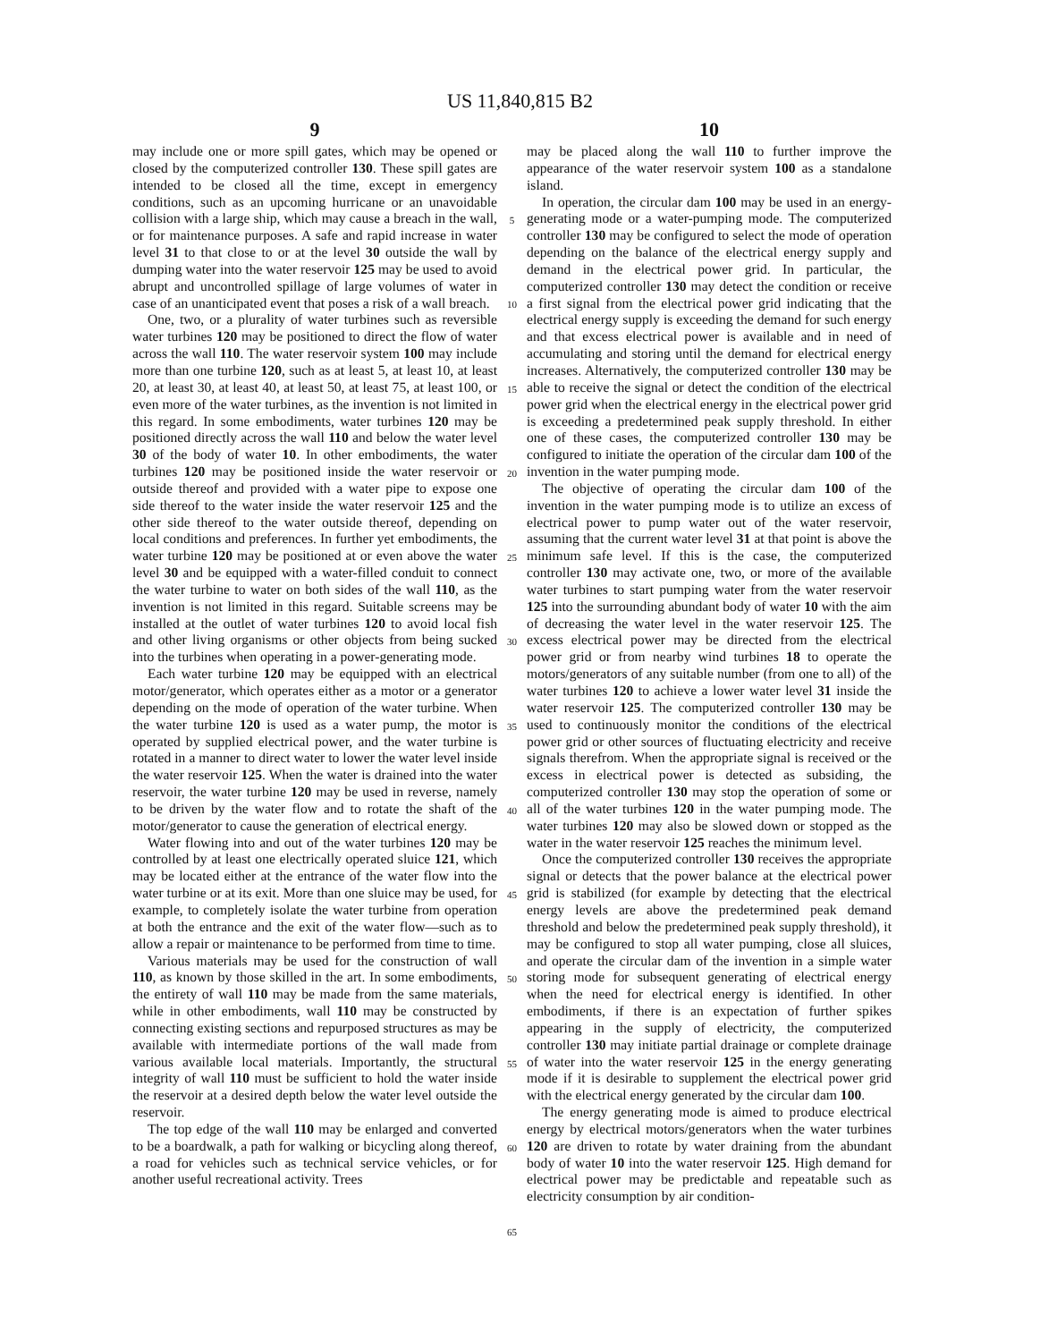US 11,840,815 B2
9
may include one or more spill gates, which may be opened or closed by the computerized controller 130. These spill gates are intended to be closed all the time, except in emergency conditions, such as an upcoming hurricane or an unavoidable collision with a large ship, which may cause a breach in the wall, or for maintenance purposes. A safe and rapid increase in water level 31 to that close to or at the level 30 outside the wall by dumping water into the water reservoir 125 may be used to avoid abrupt and uncontrolled spillage of large volumes of water in case of an unanticipated event that poses a risk of a wall breach.
One, two, or a plurality of water turbines such as reversible water turbines 120 may be positioned to direct the flow of water across the wall 110. The water reservoir system 100 may include more than one turbine 120, such as at least 5, at least 10, at least 20, at least 30, at least 40, at least 50, at least 75, at least 100, or even more of the water turbines, as the invention is not limited in this regard. In some embodiments, water turbines 120 may be positioned directly across the wall 110 and below the water level 30 of the body of water 10. In other embodiments, the water turbines 120 may be positioned inside the water reservoir or outside thereof and provided with a water pipe to expose one side thereof to the water inside the water reservoir 125 and the other side thereof to the water outside thereof, depending on local conditions and preferences. In further yet embodiments, the water turbine 120 may be positioned at or even above the water level 30 and be equipped with a water-filled conduit to connect the water turbine to water on both sides of the wall 110, as the invention is not limited in this regard. Suitable screens may be installed at the outlet of water turbines 120 to avoid local fish and other living organisms or other objects from being sucked into the turbines when operating in a power-generating mode.
Each water turbine 120 may be equipped with an electrical motor/generator, which operates either as a motor or a generator depending on the mode of operation of the water turbine. When the water turbine 120 is used as a water pump, the motor is operated by supplied electrical power, and the water turbine is rotated in a manner to direct water to lower the water level inside the water reservoir 125. When the water is drained into the water reservoir, the water turbine 120 may be used in reverse, namely to be driven by the water flow and to rotate the shaft of the motor/generator to cause the generation of electrical energy.
Water flowing into and out of the water turbines 120 may be controlled by at least one electrically operated sluice 121, which may be located either at the entrance of the water flow into the water turbine or at its exit. More than one sluice may be used, for example, to completely isolate the water turbine from operation at both the entrance and the exit of the water flow—such as to allow a repair or maintenance to be performed from time to time.
Various materials may be used for the construction of wall 110, as known by those skilled in the art. In some embodiments, the entirety of wall 110 may be made from the same materials, while in other embodiments, wall 110 may be constructed by connecting existing sections and repurposed structures as may be available with intermediate portions of the wall made from various available local materials. Importantly, the structural integrity of wall 110 must be sufficient to hold the water inside the reservoir at a desired depth below the water level outside the reservoir.
The top edge of the wall 110 may be enlarged and converted to be a boardwalk, a path for walking or bicycling along thereof, a road for vehicles such as technical service vehicles, or for another useful recreational activity. Trees
5
10
15
20
25
30
35
40
45
50
55
60
65
10
may be placed along the wall 110 to further improve the appearance of the water reservoir system 100 as a standalone island.
In operation, the circular dam 100 may be used in an energy-generating mode or a water-pumping mode. The computerized controller 130 may be configured to select the mode of operation depending on the balance of the electrical energy supply and demand in the electrical power grid. In particular, the computerized controller 130 may detect the condition or receive a first signal from the electrical power grid indicating that the electrical energy supply is exceeding the demand for such energy and that excess electrical power is available and in need of accumulating and storing until the demand for electrical energy increases. Alternatively, the computerized controller 130 may be able to receive the signal or detect the condition of the electrical power grid when the electrical energy in the electrical power grid is exceeding a predetermined peak supply threshold. In either one of these cases, the computerized controller 130 may be configured to initiate the operation of the circular dam 100 of the invention in the water pumping mode.
The objective of operating the circular dam 100 of the invention in the water pumping mode is to utilize an excess of electrical power to pump water out of the water reservoir, assuming that the current water level 31 at that point is above the minimum safe level. If this is the case, the computerized controller 130 may activate one, two, or more of the available water turbines to start pumping water from the water reservoir 125 into the surrounding abundant body of water 10 with the aim of decreasing the water level in the water reservoir 125. The excess electrical power may be directed from the electrical power grid or from nearby wind turbines 18 to operate the motors/generators of any suitable number (from one to all) of the water turbines 120 to achieve a lower water level 31 inside the water reservoir 125. The computerized controller 130 may be used to continuously monitor the conditions of the electrical power grid or other sources of fluctuating electricity and receive signals therefrom. When the appropriate signal is received or the excess in electrical power is detected as subsiding, the computerized controller 130 may stop the operation of some or all of the water turbines 120 in the water pumping mode. The water turbines 120 may also be slowed down or stopped as the water in the water reservoir 125 reaches the minimum level.
Once the computerized controller 130 receives the appropriate signal or detects that the power balance at the electrical power grid is stabilized (for example by detecting that the electrical energy levels are above the predetermined peak demand threshold and below the predetermined peak supply threshold), it may be configured to stop all water pumping, close all sluices, and operate the circular dam of the invention in a simple water storing mode for subsequent generating of electrical energy when the need for electrical energy is identified. In other embodiments, if there is an expectation of further spikes appearing in the supply of electricity, the computerized controller 130 may initiate partial drainage or complete drainage of water into the water reservoir 125 in the energy generating mode if it is desirable to supplement the electrical power grid with the electrical energy generated by the circular dam 100.
The energy generating mode is aimed to produce electrical energy by electrical motors/generators when the water turbines 120 are driven to rotate by water draining from the abundant body of water 10 into the water reservoir 125. High demand for electrical power may be predictable and repeatable such as electricity consumption by air condition-